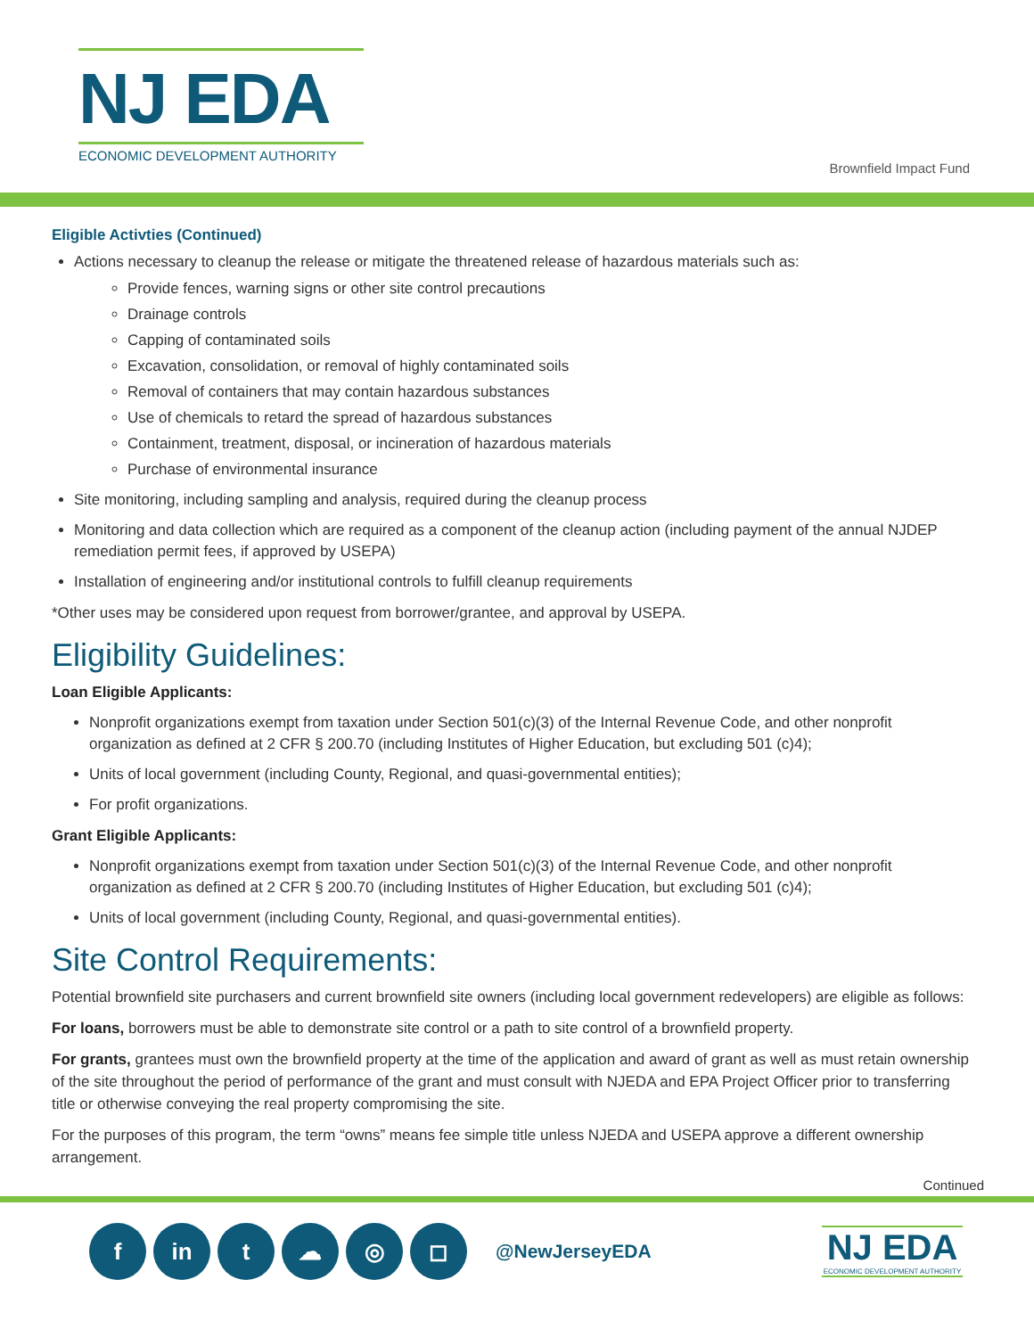NJ EDA
ECONOMIC DEVELOPMENT AUTHORITY
Brownfield Impact Fund
Eligible Activties (Continued)
Actions necessary to cleanup the release or mitigate the threatened release of hazardous materials such as:
Provide fences, warning signs or other site control precautions
Drainage controls
Capping of contaminated soils
Excavation, consolidation, or removal of highly contaminated soils
Removal of containers that may contain hazardous substances
Use of chemicals to retard the spread of hazardous substances
Containment, treatment, disposal, or incineration of hazardous materials
Purchase of environmental insurance
Site monitoring, including sampling and analysis, required during the cleanup process
Monitoring and data collection which are required as a component of the cleanup action (including payment of the annual NJDEP remediation permit fees, if approved by USEPA)
Installation of engineering and/or institutional controls to fulfill cleanup requirements
*Other uses may be considered upon request from borrower/grantee, and approval by USEPA.
Eligibility Guidelines:
Loan Eligible Applicants:
Nonprofit organizations exempt from taxation under Section 501(c)(3) of the Internal Revenue Code, and other nonprofit organization as defined at 2 CFR § 200.70 (including Institutes of Higher Education, but excluding 501 (c)4);
Units of local government (including County, Regional, and quasi-governmental entities);
For profit organizations.
Grant Eligible Applicants:
Nonprofit organizations exempt from taxation under Section 501(c)(3) of the Internal Revenue Code, and other nonprofit organization as defined at 2 CFR § 200.70 (including Institutes of Higher Education, but excluding 501 (c)4);
Units of local government (including County, Regional, and quasi-governmental entities).
Site Control Requirements:
Potential brownfield site purchasers and current brownfield site owners (including local government redevelopers) are eligible as follows:
For loans, borrowers must be able to demonstrate site control or a path to site control of a brownfield property.
For grants, grantees must own the brownfield property at the time of the application and award of grant as well as must retain ownership of the site throughout the period of performance of the grant and must consult with NJEDA and EPA Project Officer prior to transferring title or otherwise conveying the real property compromising the site.
For the purposes of this program, the term “owns” means fee simple title unless NJEDA and USEPA approve a different ownership arrangement.
Continued
fin t ☁ ◎ ◻ @NewJerseyEDA
NJ EDA
ECONOMIC DEVELOPMENT AUTHORITY